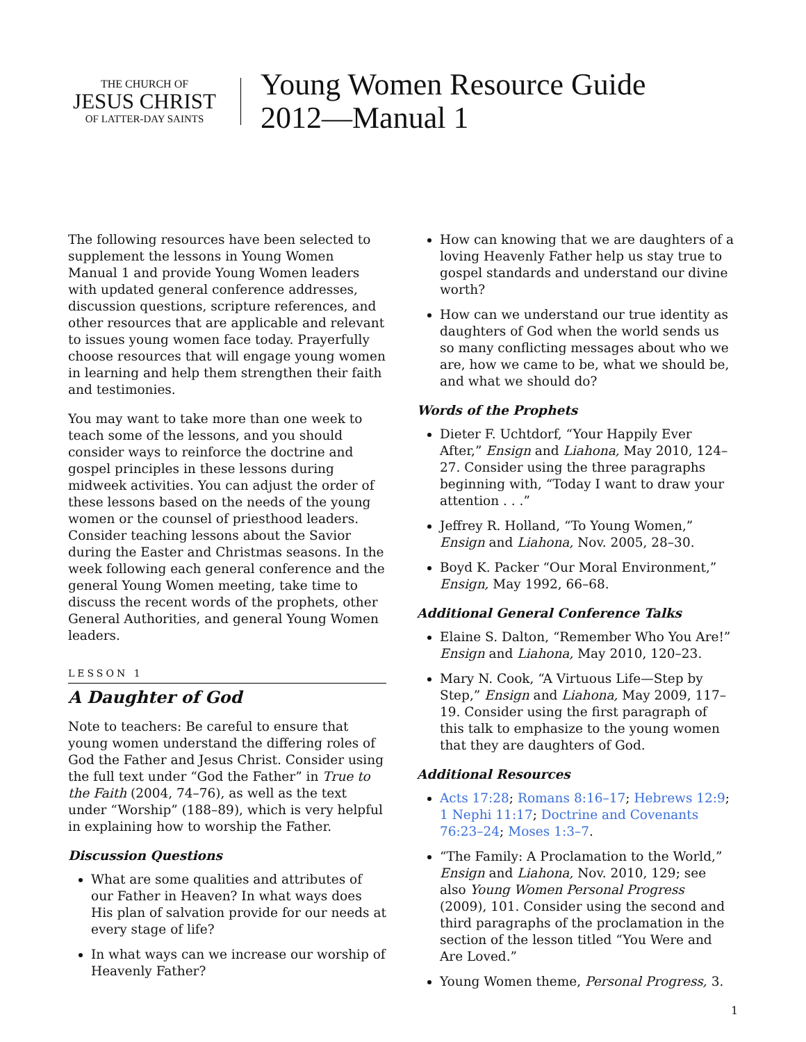THE CHURCH OF
JESUS CHRIST
OF LATTER-DAY SAINTS
Young Women Resource Guide
2012—Manual 1
The following resources have been selected to supplement the lessons in Young Women Manual 1 and provide Young Women leaders with updated general conference addresses, discussion questions, scripture references, and other resources that are applicable and relevant to issues young women face today. Prayerfully choose resources that will engage young women in learning and help them strengthen their faith and testimonies.
You may want to take more than one week to teach some of the lessons, and you should consider ways to reinforce the doctrine and gospel principles in these lessons during midweek activities. You can adjust the order of these lessons based on the needs of the young women or the counsel of priesthood leaders. Consider teaching lessons about the Savior during the Easter and Christmas seasons. In the week following each general conference and the general Young Women meeting, take time to discuss the recent words of the prophets, other General Authorities, and general Young Women leaders.
LESSON 1
A Daughter of God
Note to teachers: Be careful to ensure that young women understand the differing roles of God the Father and Jesus Christ. Consider using the full text under “God the Father” in True to the Faith (2004, 74–76), as well as the text under “Worship” (188–89), which is very helpful in explaining how to worship the Father.
Discussion Questions
What are some qualities and attributes of our Father in Heaven? In what ways does His plan of salvation provide for our needs at every stage of life?
In what ways can we increase our worship of Heavenly Father?
How can knowing that we are daughters of a loving Heavenly Father help us stay true to gospel standards and understand our divine worth?
How can we understand our true identity as daughters of God when the world sends us so many conflicting messages about who we are, how we came to be, what we should be, and what we should do?
Words of the Prophets
Dieter F. Uchtdorf, “Your Happily Ever After,” Ensign and Liahona, May 2010, 124–27. Consider using the three paragraphs beginning with, “Today I want to draw your attention . . .”
Jeffrey R. Holland, “To Young Women,” Ensign and Liahona, Nov. 2005, 28–30.
Boyd K. Packer “Our Moral Environment,” Ensign, May 1992, 66–68.
Additional General Conference Talks
Elaine S. Dalton, “Remember Who You Are!” Ensign and Liahona, May 2010, 120–23.
Mary N. Cook, “A Virtuous Life—Step by Step,” Ensign and Liahona, May 2009, 117–19. Consider using the first paragraph of this talk to emphasize to the young women that they are daughters of God.
Additional Resources
Acts 17:28; Romans 8:16–17; Hebrews 12:9; 1 Nephi 11:17; Doctrine and Covenants 76:23–24; Moses 1:3–7.
“The Family: A Proclamation to the World,” Ensign and Liahona, Nov. 2010, 129; see also Young Women Personal Progress (2009), 101. Consider using the second and third paragraphs of the proclamation in the section of the lesson titled “You Were and Are Loved.”
Young Women theme, Personal Progress, 3.
1